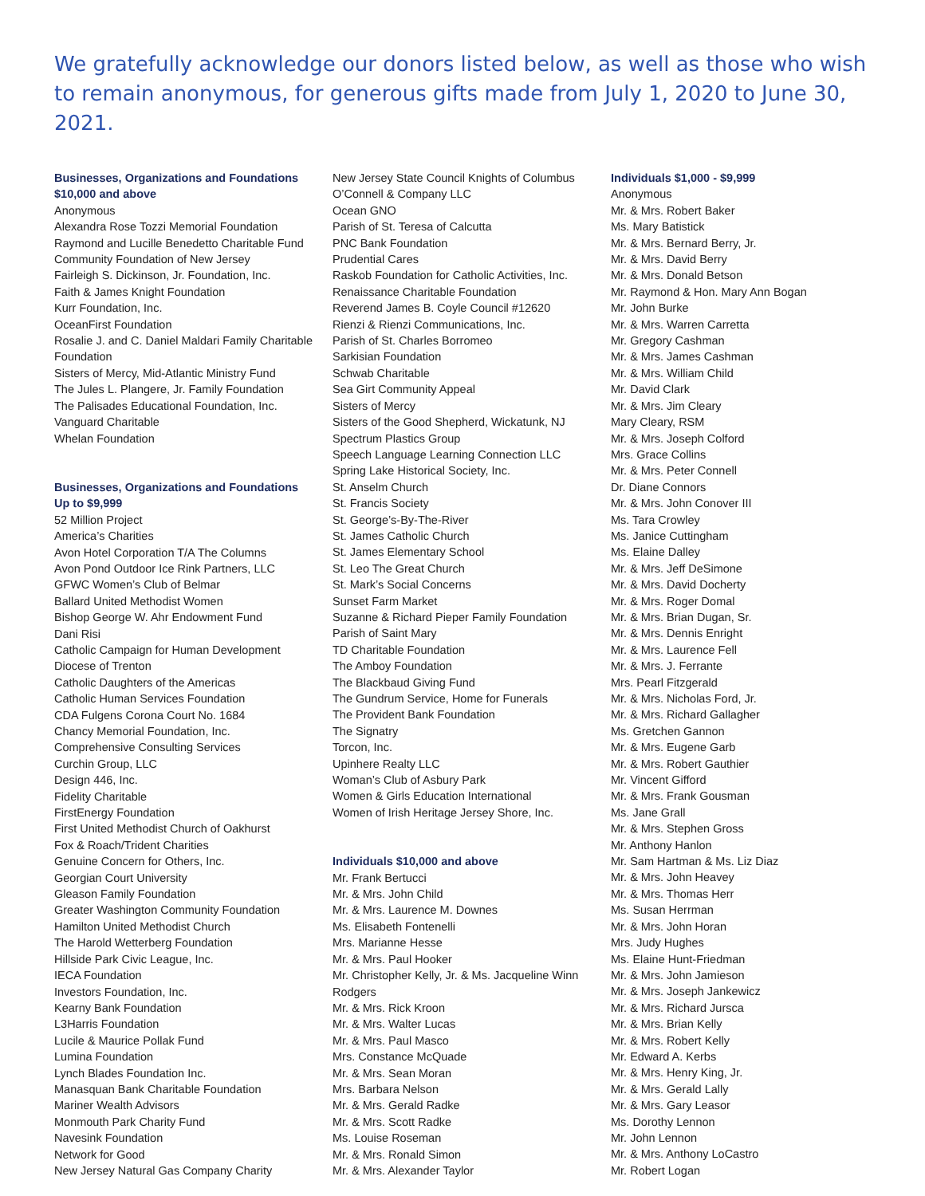We gratefully acknowledge our donors listed below, as well as those who wish to remain anonymous, for generous gifts made from July 1, 2020 to June 30, 2021.
Businesses, Organizations and Foundations
$10,000 and above
Anonymous
Alexandra Rose Tozzi Memorial Foundation
Raymond and Lucille Benedetto Charitable Fund
Community Foundation of New Jersey
Fairleigh S. Dickinson, Jr. Foundation, Inc.
Faith & James Knight Foundation
Kurr Foundation, Inc.
OceanFirst Foundation
Rosalie J. and C. Daniel Maldari Family Charitable Foundation
Sisters of Mercy, Mid-Atlantic Ministry Fund
The Jules L. Plangere, Jr. Family Foundation
The Palisades Educational Foundation, Inc.
Vanguard Charitable
Whelan Foundation
Businesses, Organizations and Foundations
Up to $9,999
52 Million Project
America’s Charities
Avon Hotel Corporation T/A The Columns
Avon Pond Outdoor Ice Rink Partners, LLC
GFWC Women’s Club of Belmar
Ballard United Methodist Women
Bishop George W. Ahr Endowment Fund
Dani Risi
Catholic Campaign for Human Development
Diocese of Trenton
Catholic Daughters of the Americas
Catholic Human Services Foundation
CDA Fulgens Corona Court No. 1684
Chancy Memorial Foundation, Inc.
Comprehensive Consulting Services
Curchin Group, LLC
Design 446, Inc.
Fidelity Charitable
FirstEnergy Foundation
First United Methodist Church of Oakhurst
Fox & Roach/Trident Charities
Genuine Concern for Others, Inc.
Georgian Court University
Gleason Family Foundation
Greater Washington Community Foundation
Hamilton United Methodist Church
The Harold Wetterberg Foundation
Hillside Park Civic League, Inc.
IECA Foundation
Investors Foundation, Inc.
Kearny Bank Foundation
L3Harris Foundation
Lucile & Maurice Pollak Fund
Lumina Foundation
Lynch Blades Foundation Inc.
Manasquan Bank Charitable Foundation
Mariner Wealth Advisors
Monmouth Park Charity Fund
Navesink Foundation
Network for Good
New Jersey Natural Gas Company Charity
New Jersey State Council Knights of Columbus
O’Connell & Company LLC
Ocean GNO
Parish of St. Teresa of Calcutta
PNC Bank Foundation
Prudential Cares
Raskob Foundation for Catholic Activities, Inc.
Renaissance Charitable Foundation
Reverend James B. Coyle Council #12620
Rienzi & Rienzi Communications, Inc.
Parish of St. Charles Borromeo
Sarkisian Foundation
Schwab Charitable
Sea Girt Community Appeal
Sisters of Mercy
Sisters of the Good Shepherd, Wickatunk, NJ
Spectrum Plastics Group
Speech Language Learning Connection LLC
Spring Lake Historical Society, Inc.
St. Anselm Church
St. Francis Society
St. George’s-By-The-River
St. James Catholic Church
St. James Elementary School
St. Leo The Great Church
St. Mark’s Social Concerns
Sunset Farm Market
Suzanne & Richard Pieper Family Foundation
Parish of Saint Mary
TD Charitable Foundation
The Amboy Foundation
The Blackbaud Giving Fund
The Gundrum Service, Home for Funerals
The Provident Bank Foundation
The Signatry
Torcon, Inc.
Upinhere Realty LLC
Woman’s Club of Asbury Park
Women & Girls Education International
Women of Irish Heritage Jersey Shore, Inc.
Individuals $10,000 and above
Mr. Frank Bertucci
Mr. & Mrs. John Child
Mr. & Mrs. Laurence M. Downes
Ms. Elisabeth Fontenelli
Mrs. Marianne Hesse
Mr. & Mrs. Paul Hooker
Mr. Christopher Kelly, Jr. & Ms. Jacqueline Winn Rodgers
Mr. & Mrs. Rick Kroon
Mr. & Mrs. Walter Lucas
Mr. & Mrs. Paul Masco
Mrs. Constance McQuade
Mr. & Mrs. Sean Moran
Mrs. Barbara Nelson
Mr. & Mrs. Gerald Radke
Mr. & Mrs. Scott Radke
Ms. Louise Roseman
Mr. & Mrs. Ronald Simon
Mr. & Mrs. Alexander Taylor
Individuals $1,000 - $9,999
Anonymous
Mr. & Mrs. Robert Baker
Ms. Mary Batistick
Mr. & Mrs. Bernard Berry, Jr.
Mr. & Mrs. David Berry
Mr. & Mrs. Donald Betson
Mr. Raymond & Hon. Mary Ann Bogan
Mr. John Burke
Mr. & Mrs. Warren Carretta
Mr. Gregory Cashman
Mr. & Mrs. James Cashman
Mr. & Mrs. William Child
Mr. David Clark
Mr. & Mrs. Jim Cleary
Mary Cleary, RSM
Mr. & Mrs. Joseph Colford
Mrs. Grace Collins
Mr. & Mrs. Peter Connell
Dr. Diane Connors
Mr. & Mrs. John Conover III
Ms. Tara Crowley
Ms. Janice Cuttingham
Ms. Elaine Dalley
Mr. & Mrs. Jeff DeSimone
Mr. & Mrs. David Docherty
Mr. & Mrs. Roger Domal
Mr. & Mrs. Brian Dugan, Sr.
Mr. & Mrs. Dennis Enright
Mr. & Mrs. Laurence Fell
Mr. & Mrs. J. Ferrante
Mrs. Pearl Fitzgerald
Mr. & Mrs. Nicholas Ford, Jr.
Mr. & Mrs. Richard Gallagher
Ms. Gretchen Gannon
Mr. & Mrs. Eugene Garb
Mr. & Mrs. Robert Gauthier
Mr. Vincent Gifford
Mr. & Mrs. Frank Gousman
Ms. Jane Grall
Mr. & Mrs. Stephen Gross
Mr. Anthony Hanlon
Mr. Sam Hartman & Ms. Liz Diaz
Mr. & Mrs. John Heavey
Mr. & Mrs. Thomas Herr
Ms. Susan Herrman
Mr. & Mrs. John Horan
Mrs. Judy Hughes
Ms. Elaine Hunt-Friedman
Mr. & Mrs. John Jamieson
Mr. & Mrs. Joseph Jankewicz
Mr. & Mrs. Richard Jursca
Mr. & Mrs. Brian Kelly
Mr. & Mrs. Robert Kelly
Mr. Edward A. Kerbs
Mr. & Mrs. Henry King, Jr.
Mr. & Mrs. Gerald Lally
Mr. & Mrs. Gary Leasor
Ms. Dorothy Lennon
Mr. John Lennon
Mr. & Mrs. Anthony LoCastro
Mr. Robert Logan